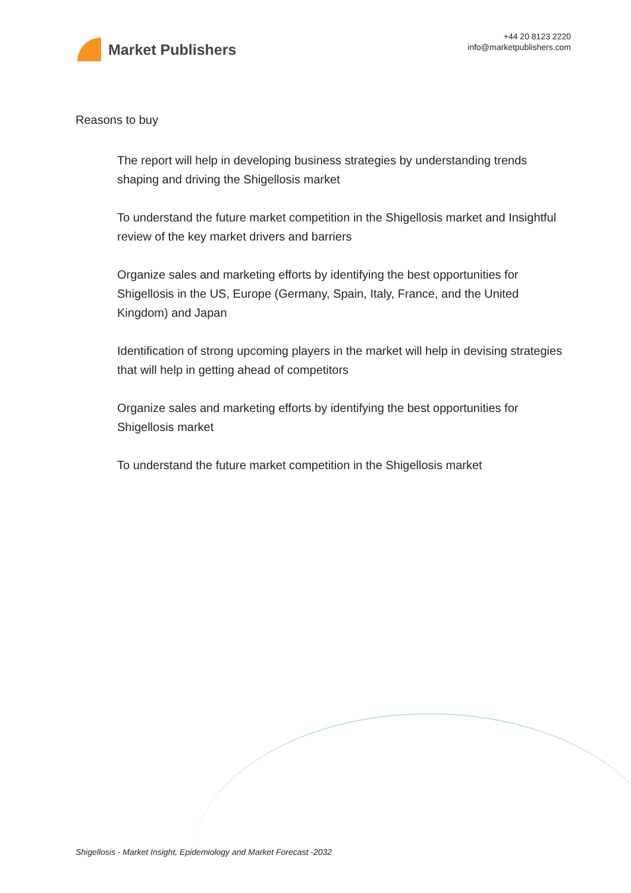Market Publishers
+44 20 8123 2220
info@marketpublishers.com
Reasons to buy
The report will help in developing business strategies by understanding trends shaping and driving the Shigellosis market
To understand the future market competition in the Shigellosis market and Insightful review of the key market drivers and barriers
Organize sales and marketing efforts by identifying the best opportunities for Shigellosis in the US, Europe (Germany, Spain, Italy, France, and the United Kingdom) and Japan
Identification of strong upcoming players in the market will help in devising strategies that will help in getting ahead of competitors
Organize sales and marketing efforts by identifying the best opportunities for Shigellosis market
To understand the future market competition in the Shigellosis market
Shigellosis - Market Insight, Epidemiology and Market Forecast -2032